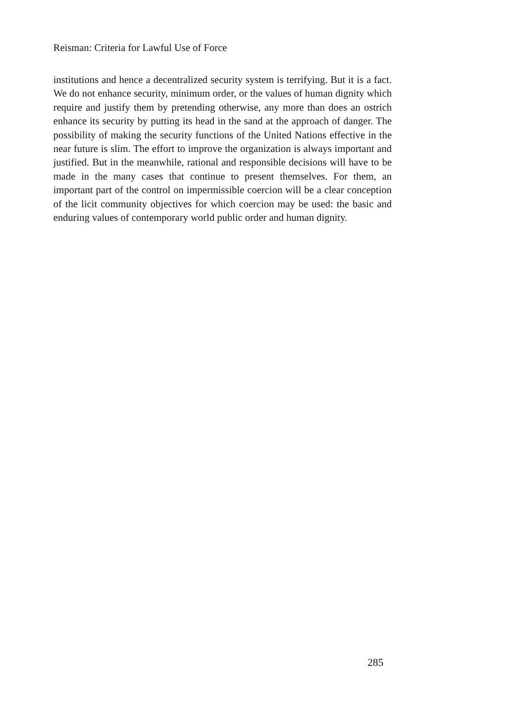Reisman: Criteria for Lawful Use of Force
institutions and hence a decentralized security system is terrifying. But it is a fact. We do not enhance security, minimum order, or the values of human dignity which require and justify them by pretending otherwise, any more than does an ostrich enhance its security by putting its head in the sand at the approach of danger. The possibility of making the security functions of the United Nations effective in the near future is slim. The effort to improve the organization is always important and justified. But in the meanwhile, rational and responsible decisions will have to be made in the many cases that continue to present themselves. For them, an important part of the control on impermissible coercion will be a clear conception of the licit community objectives for which coercion may be used: the basic and enduring values of contemporary world public order and human dignity.
285